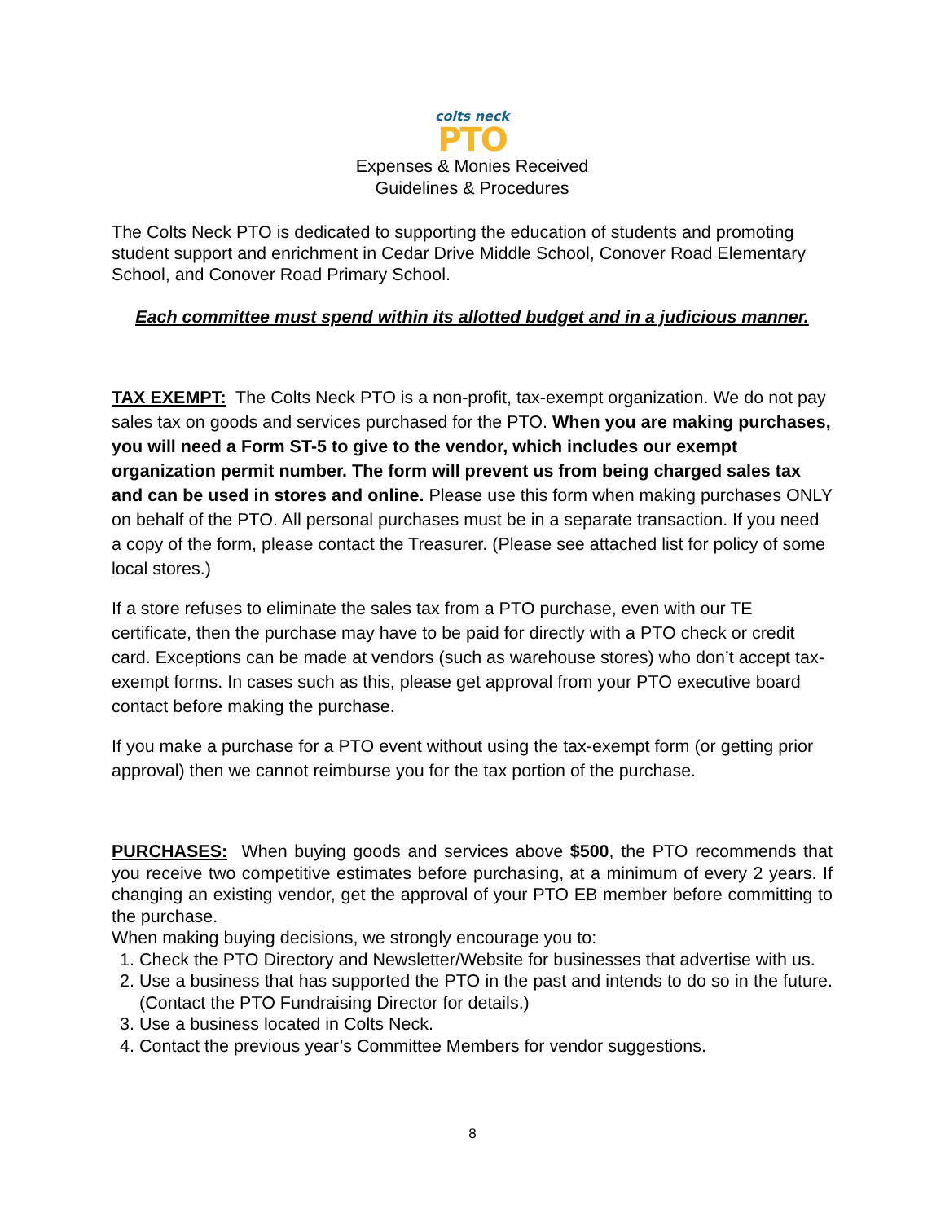colts neck
PTO
Expenses & Monies Received
Guidelines & Procedures
The Colts Neck PTO is dedicated to supporting the education of students and promoting student support and enrichment in Cedar Drive Middle School, Conover Road Elementary School, and Conover Road Primary School.
Each committee must spend within its allotted budget and in a judicious manner.
TAX EXEMPT: The Colts Neck PTO is a non-profit, tax-exempt organization. We do not pay sales tax on goods and services purchased for the PTO. When you are making purchases, you will need a Form ST-5 to give to the vendor, which includes our exempt organization permit number. The form will prevent us from being charged sales tax and can be used in stores and online. Please use this form when making purchases ONLY on behalf of the PTO. All personal purchases must be in a separate transaction. If you need a copy of the form, please contact the Treasurer. (Please see attached list for policy of some local stores.)
If a store refuses to eliminate the sales tax from a PTO purchase, even with our TE certificate, then the purchase may have to be paid for directly with a PTO check or credit card. Exceptions can be made at vendors (such as warehouse stores) who don’t accept tax-exempt forms. In cases such as this, please get approval from your PTO executive board contact before making the purchase.
If you make a purchase for a PTO event without using the tax-exempt form (or getting prior approval) then we cannot reimburse you for the tax portion of the purchase.
PURCHASES: When buying goods and services above $500, the PTO recommends that you receive two competitive estimates before purchasing, at a minimum of every 2 years. If changing an existing vendor, get the approval of your PTO EB member before committing to the purchase.
When making buying decisions, we strongly encourage you to:
1. Check the PTO Directory and Newsletter/Website for businesses that advertise with us.
2. Use a business that has supported the PTO in the past and intends to do so in the future. (Contact the PTO Fundraising Director for details.)
3. Use a business located in Colts Neck.
4. Contact the previous year’s Committee Members for vendor suggestions.
8